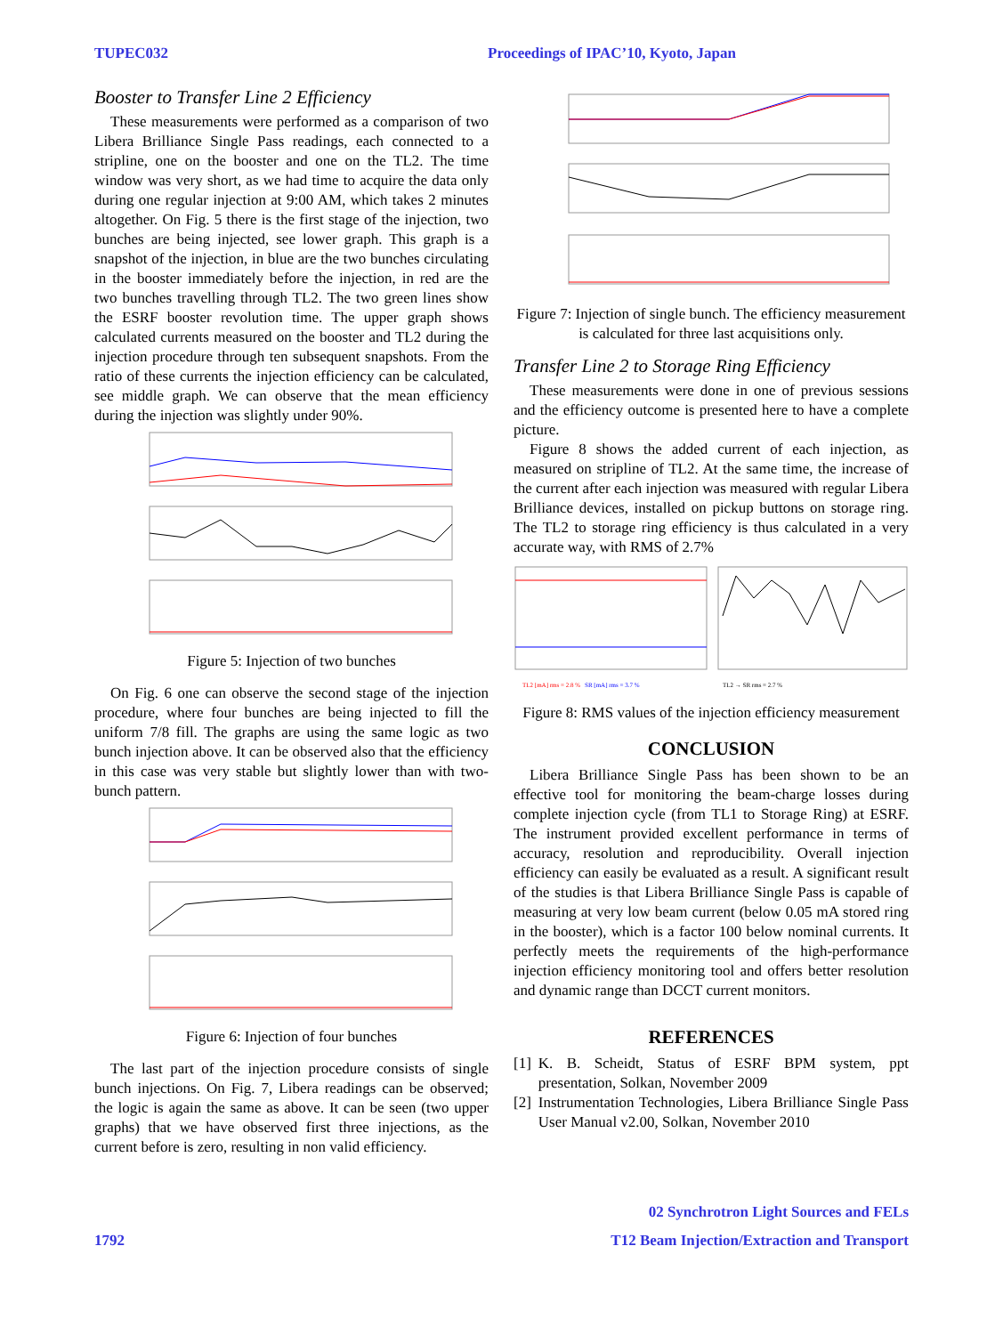TUPEC032 Proceedings of IPAC’10, Kyoto, Japan
Booster to Transfer Line 2 Efficiency
These measurements were performed as a comparison of two Libera Brilliance Single Pass readings, each connected to a stripline, one on the booster and one on the TL2. The time window was very short, as we had time to acquire the data only during one regular injection at 9:00 AM, which takes 2 minutes altogether. On Fig. 5 there is the first stage of the injection, two bunches are being injected, see lower graph. This graph is a snapshot of the injection, in blue are the two bunches circulating in the booster immediately before the injection, in red are the two bunches travelling through TL2. The two green lines show the ESRF booster revolution time. The upper graph shows calculated currents measured on the booster and TL2 during the injection procedure through ten subsequent snapshots. From the ratio of these currents the injection efficiency can be calculated, see middle graph. We can observe that the mean efficiency during the injection was slightly under 90%.
Figure 5: Injection of two bunches
On Fig. 6 one can observe the second stage of the injection procedure, where four bunches are being injected to fill the uniform 7/8 fill. The graphs are using the same logic as two bunch injection above. It can be observed also that the efficiency in this case was very stable but slightly lower than with two-bunch pattern.
Figure 6: Injection of four bunches
The last part of the injection procedure consists of single bunch injections. On Fig. 7, Libera readings can be observed; the logic is again the same as above. It can be seen (two upper graphs) that we have observed first three injections, as the current before is zero, resulting in non valid efficiency.
Figure 7: Injection of single bunch. The efficiency measurement is calculated for three last acquisitions only.
Transfer Line 2 to Storage Ring Efficiency
These measurements were done in one of previous sessions and the efficiency outcome is presented here to have a complete picture.
Figure 8 shows the added current of each injection, as measured on stripline of TL2. At the same time, the increase of the current after each injection was measured with regular Libera Brilliance devices, installed on pickup buttons on storage ring. The TL2 to storage ring efficiency is thus calculated in a very accurate way, with RMS of 2.7%
TL2 [mA] rms = 2.8 %
SR [mA] rms = 3.7 %
TL2 → SR rms = 2.7 %
Figure 8: RMS values of the injection efficiency measurement
CONCLUSION
Libera Brilliance Single Pass has been shown to be an effective tool for monitoring the beam-charge losses during complete injection cycle (from TL1 to Storage Ring) at ESRF. The instrument provided excellent performance in terms of accuracy, resolution and reproducibility. Overall injection efficiency can easily be evaluated as a result. A significant result of the studies is that Libera Brilliance Single Pass is capable of measuring at very low beam current (below 0.05 mA stored ring in the booster), which is a factor 100 below nominal currents. It perfectly meets the requirements of the high-performance injection efficiency monitoring tool and offers better resolution and dynamic range than DCCT current monitors.
REFERENCES
[1] K. B. Scheidt, Status of ESRF BPM system, ppt presentation, Solkan, November 2009
[2] Instrumentation Technologies, Libera Brilliance Single Pass User Manual v2.00, Solkan, November 2010
02 Synchrotron Light Sources and FELs
1792 T12 Beam Injection/Extraction and Transport